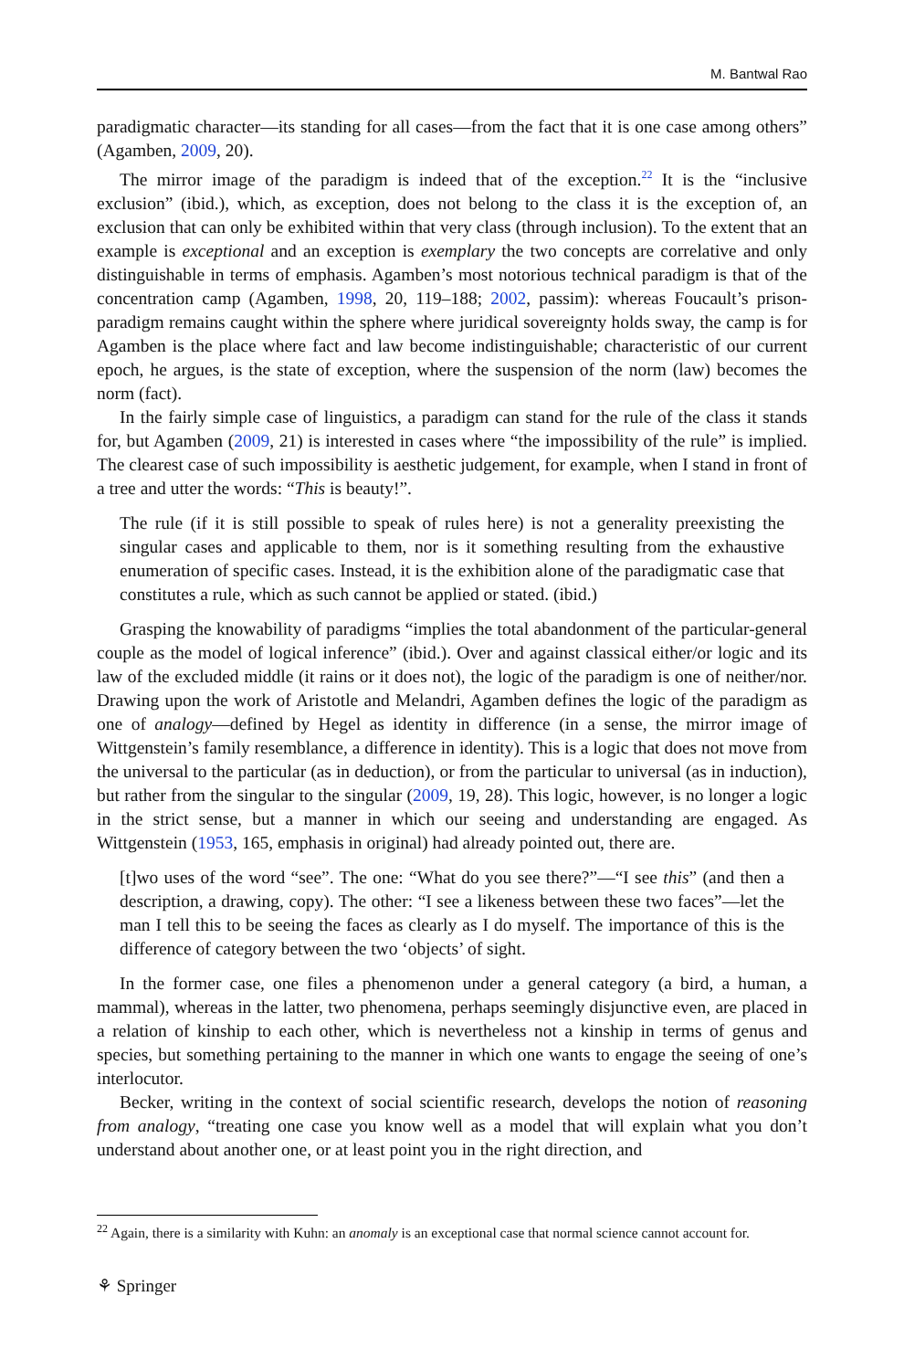M. Bantwal Rao
paradigmatic character—its standing for all cases—from the fact that it is one case among others” (Agamben, 2009, 20).
The mirror image of the paradigm is indeed that of the exception.<sup>22</sup> It is the “inclusive exclusion” (ibid.), which, as exception, does not belong to the class it is the exception of, an exclusion that can only be exhibited within that very class (through inclusion). To the extent that an example is exceptional and an exception is exemplary the two concepts are correlative and only distinguishable in terms of emphasis. Agamben’s most notorious technical paradigm is that of the concentration camp (Agamben, 1998, 20, 119–188; 2002, passim): whereas Foucault’s prison-paradigm remains caught within the sphere where juridical sovereignty holds sway, the camp is for Agamben is the place where fact and law become indistinguishable; characteristic of our current epoch, he argues, is the state of exception, where the suspension of the norm (law) becomes the norm (fact).
In the fairly simple case of linguistics, a paradigm can stand for the rule of the class it stands for, but Agamben (2009, 21) is interested in cases where “the impossibility of the rule” is implied. The clearest case of such impossibility is aesthetic judgement, for example, when I stand in front of a tree and utter the words: “This is beauty!”.
The rule (if it is still possible to speak of rules here) is not a generality preexisting the singular cases and applicable to them, nor is it something resulting from the exhaustive enumeration of specific cases. Instead, it is the exhibition alone of the paradigmatic case that constitutes a rule, which as such cannot be applied or stated. (ibid.)
Grasping the knowability of paradigms “implies the total abandonment of the particular-general couple as the model of logical inference” (ibid.). Over and against classical either/or logic and its law of the excluded middle (it rains or it does not), the logic of the paradigm is one of neither/nor. Drawing upon the work of Aristotle and Melandri, Agamben defines the logic of the paradigm as one of analogy—defined by Hegel as identity in difference (in a sense, the mirror image of Wittgenstein’s family resemblance, a difference in identity). This is a logic that does not move from the universal to the particular (as in deduction), or from the particular to universal (as in induction), but rather from the singular to the singular (2009, 19, 28). This logic, however, is no longer a logic in the strict sense, but a manner in which our seeing and understanding are engaged. As Wittgenstein (1953, 165, emphasis in original) had already pointed out, there are.
[t]wo uses of the word “see”. The one: “What do you see there?”—“I see this” (and then a description, a drawing, copy). The other: “I see a likeness between these two faces”—let the man I tell this to be seeing the faces as clearly as I do myself. The importance of this is the difference of category between the two ‘objects’ of sight.
In the former case, one files a phenomenon under a general category (a bird, a human, a mammal), whereas in the latter, two phenomena, perhaps seemingly disjunctive even, are placed in a relation of kinship to each other, which is nevertheless not a kinship in terms of genus and species, but something pertaining to the manner in which one wants to engage the seeing of one’s interlocutor.
Becker, writing in the context of social scientific research, develops the notion of reasoning from analogy, “treating one case you know well as a model that will explain what you don’t understand about another one, or at least point you in the right direction, and
<sup>22</sup> Again, there is a similarity with Kuhn: an anomaly is an exceptional case that normal science cannot account for.
⚘ Springer